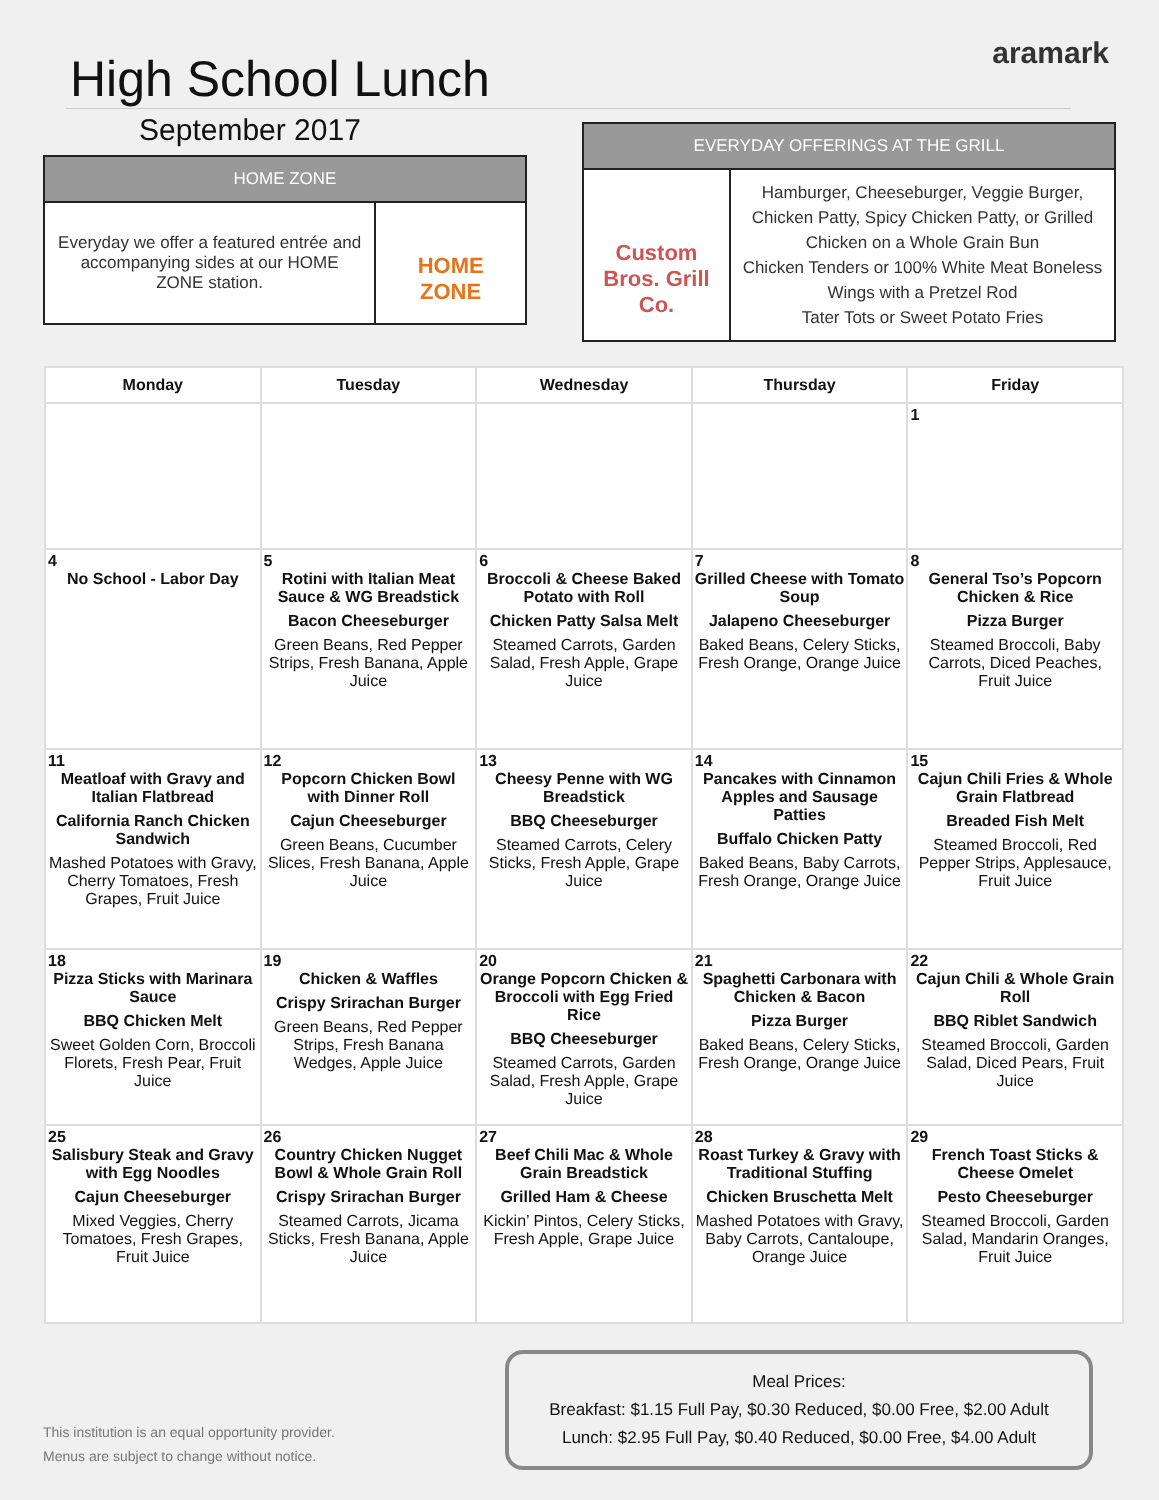aramark
High School Lunch
September 2017
HOME ZONE
Everyday we offer a featured entrée and accompanying sides at our HOME ZONE station.
HOME ZONE
EVERYDAY OFFERINGS AT THE GRILL
Custom Bros. Grill Co.
Hamburger, Cheeseburger, Veggie Burger, Chicken Patty, Spicy Chicken Patty, or Grilled Chicken on a Whole Grain Bun
Chicken Tenders or 100% White Meat Boneless Wings with a Pretzel Rod
Tater Tots or Sweet Potato Fries
| Monday | Tuesday | Wednesday | Thursday | Friday |
| --- | --- | --- | --- | --- |
| | | | | 1 |
| 4 No School - Labor Day | 5 Rotini with Italian Meat Sauce & WG Breadstick Bacon Cheeseburger Green Beans, Red Pepper Strips, Fresh Banana, Apple Juice | 6 Broccoli & Cheese Baked Potato with Roll Chicken Patty Salsa Melt Steamed Carrots, Garden Salad, Fresh Apple, Grape Juice | 7 Grilled Cheese with Tomato Soup Jalapeno Cheeseburger Baked Beans, Celery Sticks, Fresh Orange, Orange Juice | 8 General Tso’s Popcorn Chicken & Rice Pizza Burger Steamed Broccoli, Baby Carrots, Diced Peaches, Fruit Juice |
| 11 Meatloaf with Gravy and Italian Flatbread California Ranch Chicken Sandwich Mashed Potatoes with Gravy, Cherry Tomatoes, Fresh Grapes, Fruit Juice | 12 Popcorn Chicken Bowl with Dinner Roll Cajun Cheeseburger Green Beans, Cucumber Slices, Fresh Banana, Apple Juice | 13 Cheesy Penne with WG Breadstick BBQ Cheeseburger Steamed Carrots, Celery Sticks, Fresh Apple, Grape Juice | 14 Pancakes with Cinnamon Apples and Sausage Patties Buffalo Chicken Patty Baked Beans, Baby Carrots, Fresh Orange, Orange Juice | 15 Cajun Chili Fries & Whole Grain Flatbread Breaded Fish Melt Steamed Broccoli, Red Pepper Strips, Applesauce, Fruit Juice |
| 18 Pizza Sticks with Marinara Sauce BBQ Chicken Melt Sweet Golden Corn, Broccoli Florets, Fresh Pear, Fruit Juice | 19 Chicken & Waffles Crispy Srirachan Burger Green Beans, Red Pepper Strips, Fresh Banana Wedges, Apple Juice | 20 Orange Popcorn Chicken & Broccoli with Egg Fried Rice BBQ Cheeseburger Steamed Carrots, Garden Salad, Fresh Apple, Grape Juice | 21 Spaghetti Carbonara with Chicken & Bacon Pizza Burger Baked Beans, Celery Sticks, Fresh Orange, Orange Juice | 22 Cajun Chili & Whole Grain Roll BBQ Riblet Sandwich Steamed Broccoli, Garden Salad, Diced Pears, Fruit Juice |
| 25 Salisbury Steak and Gravy with Egg Noodles Cajun Cheeseburger Mixed Veggies, Cherry Tomatoes, Fresh Grapes, Fruit Juice | 26 Country Chicken Nugget Bowl & Whole Grain Roll Crispy Srirachan Burger Steamed Carrots, Jicama Sticks, Fresh Banana, Apple Juice | 27 Beef Chili Mac & Whole Grain Breadstick Grilled Ham & Cheese Kickin’ Pintos, Celery Sticks, Fresh Apple, Grape Juice | 28 Roast Turkey & Gravy with Traditional Stuffing Chicken Bruschetta Melt Mashed Potatoes with Gravy, Baby Carrots, Cantaloupe, Orange Juice | 29 French Toast Sticks & Cheese Omelet Pesto Cheeseburger Steamed Broccoli, Garden Salad, Mandarin Oranges, Fruit Juice |
Meal Prices:
Breakfast: $1.15 Full Pay, $0.30 Reduced, $0.00 Free, $2.00 Adult
Lunch: $2.95 Full Pay, $0.40 Reduced, $0.00 Free, $4.00 Adult
This institution is an equal opportunity provider.
Menus are subject to change without notice.